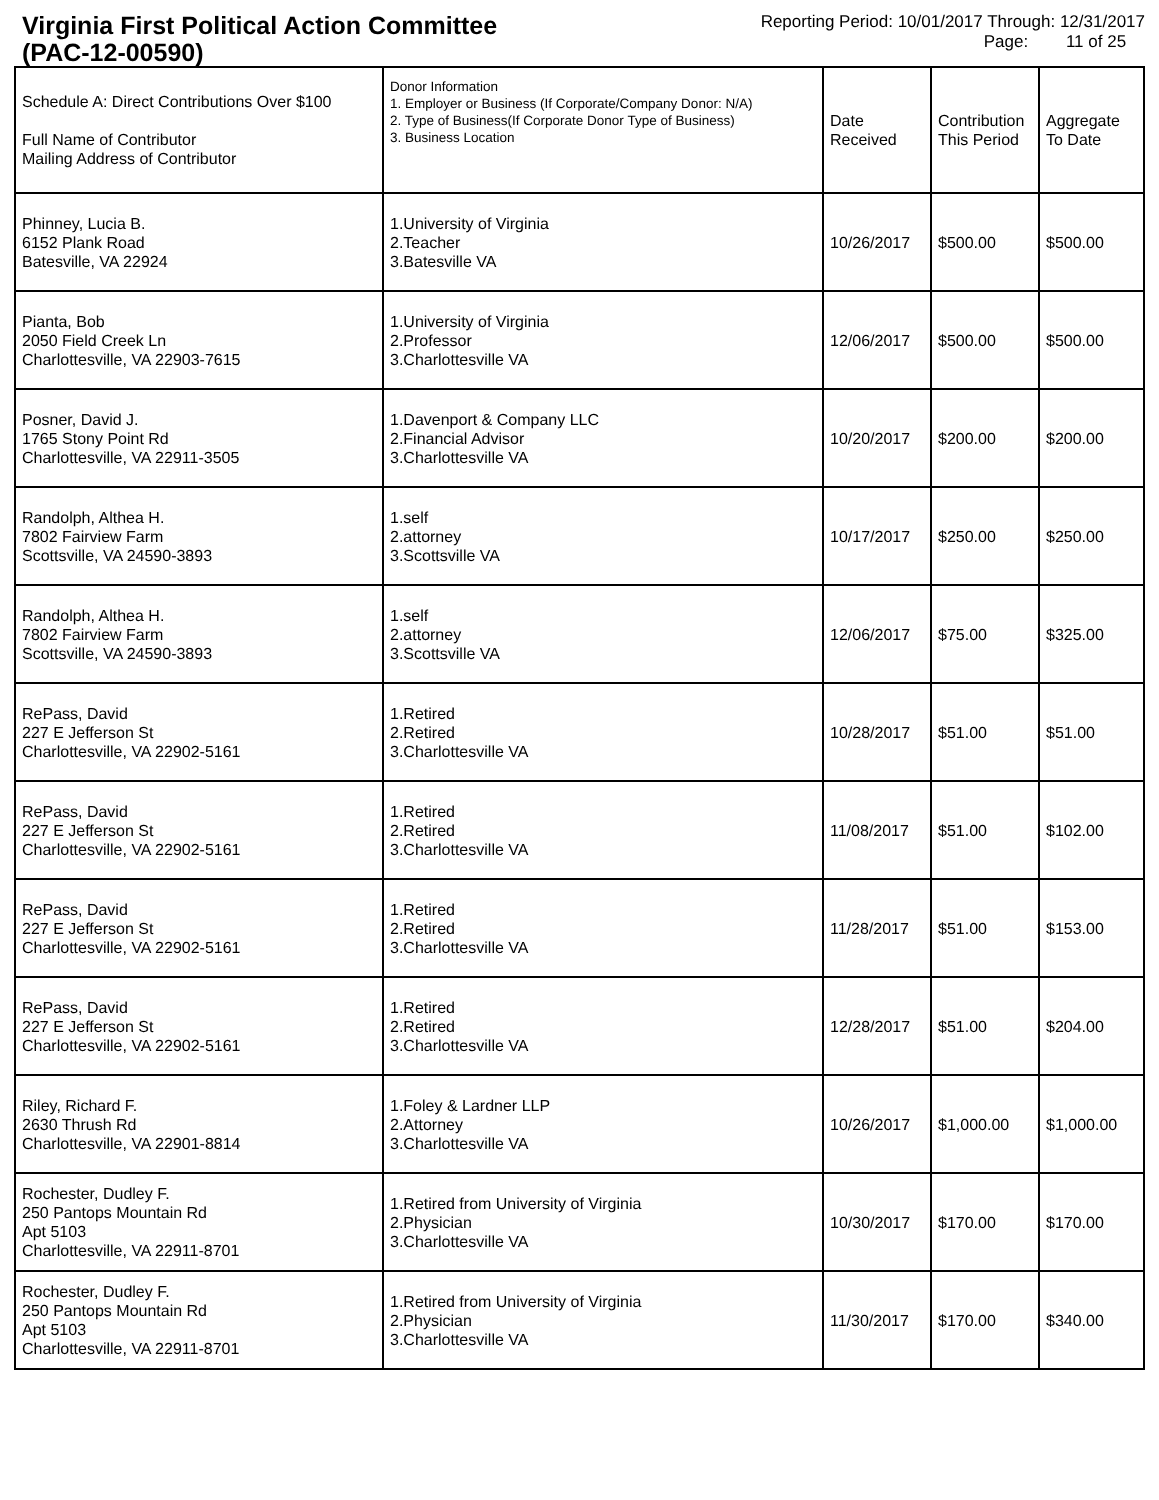Virginia First Political Action Committee
(PAC-12-00590)
Reporting Period: 10/01/2017 Through: 12/31/2017
Page: 11 of 25
| Schedule A: Direct Contributions Over $100 Full Name of Contributor Mailing Address of Contributor | Donor Information 1. Employer or Business (If Corporate/Company Donor: N/A) 2. Type of Business(If Corporate Donor Type of Business) 3. Business Location | Date Received | Contribution This Period | Aggregate To Date |
| --- | --- | --- | --- | --- |
| Phinney, Lucia B. 6152 Plank Road Batesville, VA 22924 | 1.University of Virginia 2.Teacher 3.Batesville VA | 10/26/2017 | $500.00 | $500.00 |
| Pianta, Bob 2050 Field Creek Ln Charlottesville, VA 22903-7615 | 1.University of Virginia 2.Professor 3.Charlottesville VA | 12/06/2017 | $500.00 | $500.00 |
| Posner, David J. 1765 Stony Point Rd Charlottesville, VA 22911-3505 | 1.Davenport & Company LLC 2.Financial Advisor 3.Charlottesville VA | 10/20/2017 | $200.00 | $200.00 |
| Randolph, Althea H. 7802 Fairview Farm Scottsville, VA 24590-3893 | 1.self 2.attorney 3.Scottsville VA | 10/17/2017 | $250.00 | $250.00 |
| Randolph, Althea H. 7802 Fairview Farm Scottsville, VA 24590-3893 | 1.self 2.attorney 3.Scottsville VA | 12/06/2017 | $75.00 | $325.00 |
| RePass, David 227 E Jefferson St Charlottesville, VA 22902-5161 | 1.Retired 2.Retired 3.Charlottesville VA | 10/28/2017 | $51.00 | $51.00 |
| RePass, David 227 E Jefferson St Charlottesville, VA 22902-5161 | 1.Retired 2.Retired 3.Charlottesville VA | 11/08/2017 | $51.00 | $102.00 |
| RePass, David 227 E Jefferson St Charlottesville, VA 22902-5161 | 1.Retired 2.Retired 3.Charlottesville VA | 11/28/2017 | $51.00 | $153.00 |
| RePass, David 227 E Jefferson St Charlottesville, VA 22902-5161 | 1.Retired 2.Retired 3.Charlottesville VA | 12/28/2017 | $51.00 | $204.00 |
| Riley, Richard F. 2630 Thrush Rd Charlottesville, VA 22901-8814 | 1.Foley & Lardner LLP 2.Attorney 3.Charlottesville VA | 10/26/2017 | $1,000.00 | $1,000.00 |
| Rochester, Dudley F. 250 Pantops Mountain Rd Apt 5103 Charlottesville, VA 22911-8701 | 1.Retired from University of Virginia 2.Physician 3.Charlottesville VA | 10/30/2017 | $170.00 | $170.00 |
| Rochester, Dudley F. 250 Pantops Mountain Rd Apt 5103 Charlottesville, VA 22911-8701 | 1.Retired from University of Virginia 2.Physician 3.Charlottesville VA | 11/30/2017 | $170.00 | $340.00 |